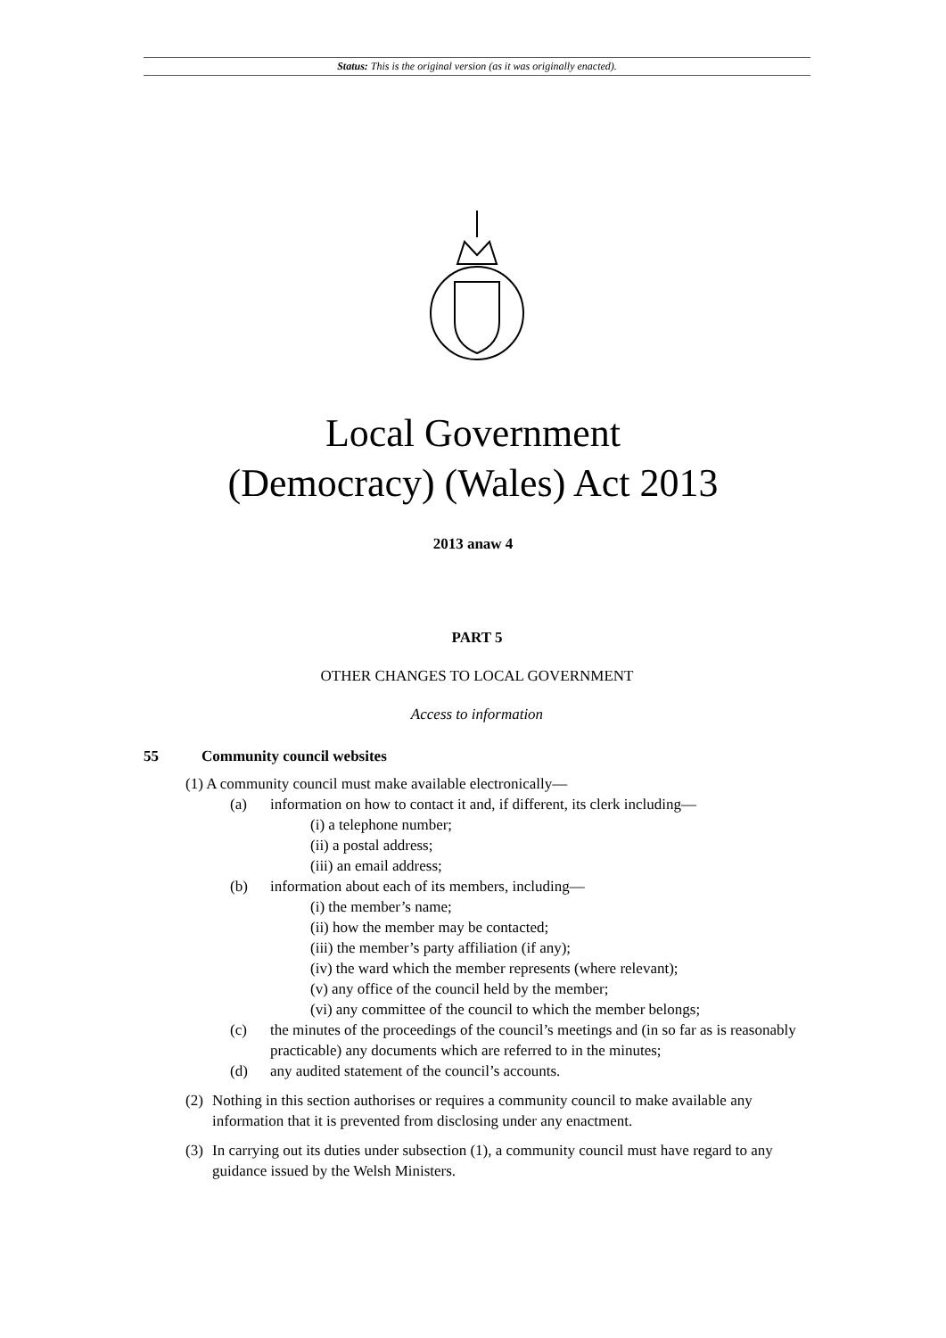Status: This is the original version (as it was originally enacted).
Local Government
(Democracy) (Wales) Act 2013
2013 anaw 4
PART 5
OTHER CHANGES TO LOCAL GOVERNMENT
Access to information
55 Community council websites
(1) A community council must make available electronically—
(a) information on how to contact it and, if different, its clerk including—
(i) a telephone number;
(ii) a postal address;
(iii) an email address;
(b) information about each of its members, including—
(i) the member’s name;
(ii) how the member may be contacted;
(iii) the member’s party affiliation (if any);
(iv) the ward which the member represents (where relevant);
(v) any office of the council held by the member;
(vi) any committee of the council to which the member belongs;
(c) the minutes of the proceedings of the council’s meetings and (in so far as is reasonably practicable) any documents which are referred to in the minutes;
(d) any audited statement of the council’s accounts.
(2) Nothing in this section authorises or requires a community council to make available any information that it is prevented from disclosing under any enactment.
(3) In carrying out its duties under subsection (1), a community council must have regard to any guidance issued by the Welsh Ministers.